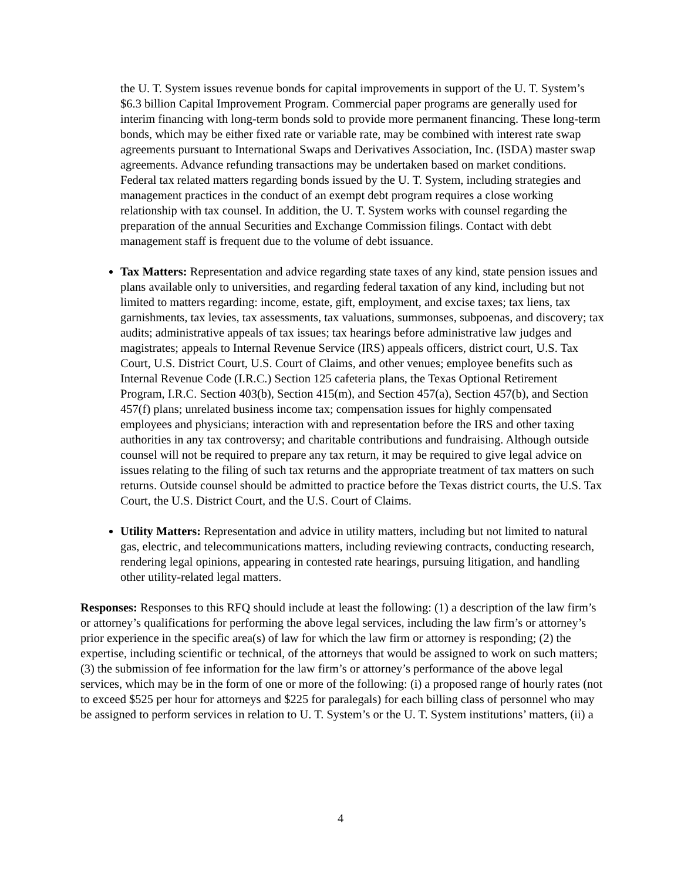the U. T. System issues revenue bonds for capital improvements in support of the U. T. System’s $6.3 billion Capital Improvement Program. Commercial paper programs are generally used for interim financing with long-term bonds sold to provide more permanent financing. These long-term bonds, which may be either fixed rate or variable rate, may be combined with interest rate swap agreements pursuant to International Swaps and Derivatives Association, Inc. (ISDA) master swap agreements. Advance refunding transactions may be undertaken based on market conditions. Federal tax related matters regarding bonds issued by the U. T. System, including strategies and management practices in the conduct of an exempt debt program requires a close working relationship with tax counsel. In addition, the U. T. System works with counsel regarding the preparation of the annual Securities and Exchange Commission filings. Contact with debt management staff is frequent due to the volume of debt issuance.
Tax Matters: Representation and advice regarding state taxes of any kind, state pension issues and plans available only to universities, and regarding federal taxation of any kind, including but not limited to matters regarding: income, estate, gift, employment, and excise taxes; tax liens, tax garnishments, tax levies, tax assessments, tax valuations, summonses, subpoenas, and discovery; tax audits; administrative appeals of tax issues; tax hearings before administrative law judges and magistrates; appeals to Internal Revenue Service (IRS) appeals officers, district court, U.S. Tax Court, U.S. District Court, U.S. Court of Claims, and other venues; employee benefits such as Internal Revenue Code (I.R.C.) Section 125 cafeteria plans, the Texas Optional Retirement Program, I.R.C. Section 403(b), Section 415(m), and Section 457(a), Section 457(b), and Section 457(f) plans; unrelated business income tax; compensation issues for highly compensated employees and physicians; interaction with and representation before the IRS and other taxing authorities in any tax controversy; and charitable contributions and fundraising. Although outside counsel will not be required to prepare any tax return, it may be required to give legal advice on issues relating to the filing of such tax returns and the appropriate treatment of tax matters on such returns. Outside counsel should be admitted to practice before the Texas district courts, the U.S. Tax Court, the U.S. District Court, and the U.S. Court of Claims.
Utility Matters: Representation and advice in utility matters, including but not limited to natural gas, electric, and telecommunications matters, including reviewing contracts, conducting research, rendering legal opinions, appearing in contested rate hearings, pursuing litigation, and handling other utility-related legal matters.
Responses: Responses to this RFQ should include at least the following: (1) a description of the law firm’s or attorney’s qualifications for performing the above legal services, including the law firm’s or attorney’s prior experience in the specific area(s) of law for which the law firm or attorney is responding; (2) the expertise, including scientific or technical, of the attorneys that would be assigned to work on such matters; (3) the submission of fee information for the law firm’s or attorney’s performance of the above legal services, which may be in the form of one or more of the following: (i) a proposed range of hourly rates (not to exceed $525 per hour for attorneys and $225 for paralegals) for each billing class of personnel who may be assigned to perform services in relation to U. T. System’s or the U. T. System institutions’ matters, (ii) a
4